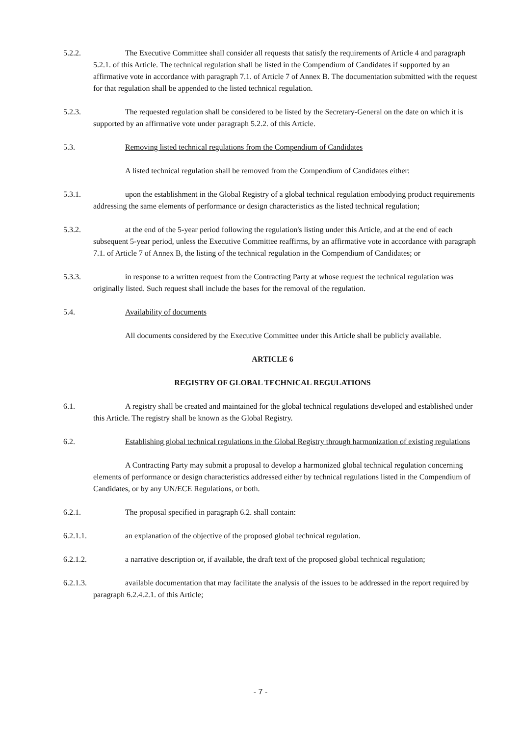5.2.2. The Executive Committee shall consider all requests that satisfy the requirements of Article 4 and paragraph 5.2.1. of this Article. The technical regulation shall be listed in the Compendium of Candidates if supported by an affirmative vote in accordance with paragraph 7.1. of Article 7 of Annex B. The documentation submitted with the request for that regulation shall be appended to the listed technical regulation.
5.2.3. The requested regulation shall be considered to be listed by the Secretary-General on the date on which it is supported by an affirmative vote under paragraph 5.2.2. of this Article.
5.3. Removing listed technical regulations from the Compendium of Candidates
A listed technical regulation shall be removed from the Compendium of Candidates either:
5.3.1. upon the establishment in the Global Registry of a global technical regulation embodying product requirements addressing the same elements of performance or design characteristics as the listed technical regulation;
5.3.2. at the end of the 5-year period following the regulation's listing under this Article, and at the end of each subsequent 5-year period, unless the Executive Committee reaffirms, by an affirmative vote in accordance with paragraph 7.1. of Article 7 of Annex B, the listing of the technical regulation in the Compendium of Candidates; or
5.3.3. in response to a written request from the Contracting Party at whose request the technical regulation was originally listed. Such request shall include the bases for the removal of the regulation.
5.4. Availability of documents
All documents considered by the Executive Committee under this Article shall be publicly available.
ARTICLE 6
REGISTRY OF GLOBAL TECHNICAL REGULATIONS
6.1. A registry shall be created and maintained for the global technical regulations developed and established under this Article. The registry shall be known as the Global Registry.
6.2. Establishing global technical regulations in the Global Registry through harmonization of existing regulations
A Contracting Party may submit a proposal to develop a harmonized global technical regulation concerning elements of performance or design characteristics addressed either by technical regulations listed in the Compendium of Candidates, or by any UN/ECE Regulations, or both.
6.2.1. The proposal specified in paragraph 6.2. shall contain:
6.2.1.1. an explanation of the objective of the proposed global technical regulation.
6.2.1.2. a narrative description or, if available, the draft text of the proposed global technical regulation;
6.2.1.3. available documentation that may facilitate the analysis of the issues to be addressed in the report required by paragraph 6.2.4.2.1. of this Article;
- 7 -